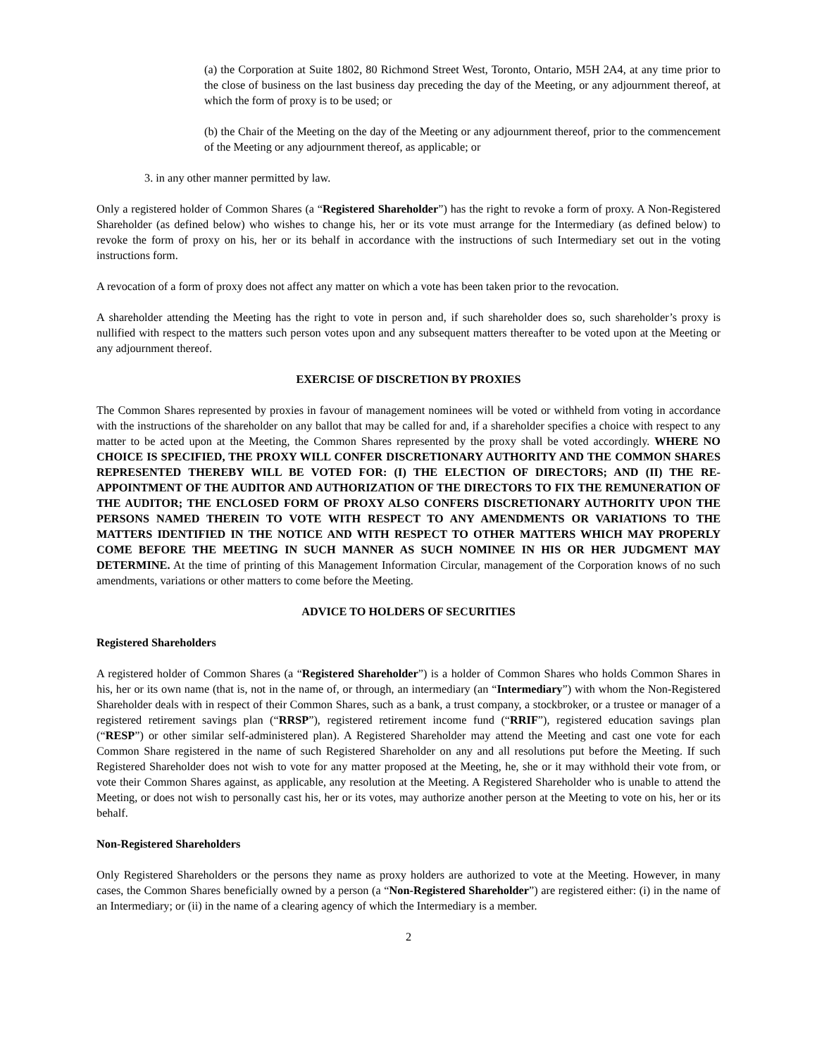(a) the Corporation at Suite 1802, 80 Richmond Street West, Toronto, Ontario, M5H 2A4, at any time prior to the close of business on the last business day preceding the day of the Meeting, or any adjournment thereof, at which the form of proxy is to be used; or
(b) the Chair of the Meeting on the day of the Meeting or any adjournment thereof, prior to the commencement of the Meeting or any adjournment thereof, as applicable; or
3. in any other manner permitted by law.
Only a registered holder of Common Shares (a “Registered Shareholder”) has the right to revoke a form of proxy. A Non-Registered Shareholder (as defined below) who wishes to change his, her or its vote must arrange for the Intermediary (as defined below) to revoke the form of proxy on his, her or its behalf in accordance with the instructions of such Intermediary set out in the voting instructions form.
A revocation of a form of proxy does not affect any matter on which a vote has been taken prior to the revocation.
A shareholder attending the Meeting has the right to vote in person and, if such shareholder does so, such shareholder’s proxy is nullified with respect to the matters such person votes upon and any subsequent matters thereafter to be voted upon at the Meeting or any adjournment thereof.
EXERCISE OF DISCRETION BY PROXIES
The Common Shares represented by proxies in favour of management nominees will be voted or withheld from voting in accordance with the instructions of the shareholder on any ballot that may be called for and, if a shareholder specifies a choice with respect to any matter to be acted upon at the Meeting, the Common Shares represented by the proxy shall be voted accordingly. WHERE NO CHOICE IS SPECIFIED, THE PROXY WILL CONFER DISCRETIONARY AUTHORITY AND THE COMMON SHARES REPRESENTED THEREBY WILL BE VOTED FOR: (I) THE ELECTION OF DIRECTORS; AND (II) THE RE-APPOINTMENT OF THE AUDITOR AND AUTHORIZATION OF THE DIRECTORS TO FIX THE REMUNERATION OF THE AUDITOR; THE ENCLOSED FORM OF PROXY ALSO CONFERS DISCRETIONARY AUTHORITY UPON THE PERSONS NAMED THEREIN TO VOTE WITH RESPECT TO ANY AMENDMENTS OR VARIATIONS TO THE MATTERS IDENTIFIED IN THE NOTICE AND WITH RESPECT TO OTHER MATTERS WHICH MAY PROPERLY COME BEFORE THE MEETING IN SUCH MANNER AS SUCH NOMINEE IN HIS OR HER JUDGMENT MAY DETERMINE. At the time of printing of this Management Information Circular, management of the Corporation knows of no such amendments, variations or other matters to come before the Meeting.
ADVICE TO HOLDERS OF SECURITIES
Registered Shareholders
A registered holder of Common Shares (a “Registered Shareholder”) is a holder of Common Shares who holds Common Shares in his, her or its own name (that is, not in the name of, or through, an intermediary (an “Intermediary”) with whom the Non-Registered Shareholder deals with in respect of their Common Shares, such as a bank, a trust company, a stockbroker, or a trustee or manager of a registered retirement savings plan (“RRSP”), registered retirement income fund (“RRIF”), registered education savings plan (“RESP”) or other similar self-administered plan). A Registered Shareholder may attend the Meeting and cast one vote for each Common Share registered in the name of such Registered Shareholder on any and all resolutions put before the Meeting. If such Registered Shareholder does not wish to vote for any matter proposed at the Meeting, he, she or it may withhold their vote from, or vote their Common Shares against, as applicable, any resolution at the Meeting. A Registered Shareholder who is unable to attend the Meeting, or does not wish to personally cast his, her or its votes, may authorize another person at the Meeting to vote on his, her or its behalf.
Non-Registered Shareholders
Only Registered Shareholders or the persons they name as proxy holders are authorized to vote at the Meeting. However, in many cases, the Common Shares beneficially owned by a person (a “Non-Registered Shareholder”) are registered either: (i) in the name of an Intermediary; or (ii) in the name of a clearing agency of which the Intermediary is a member.
2